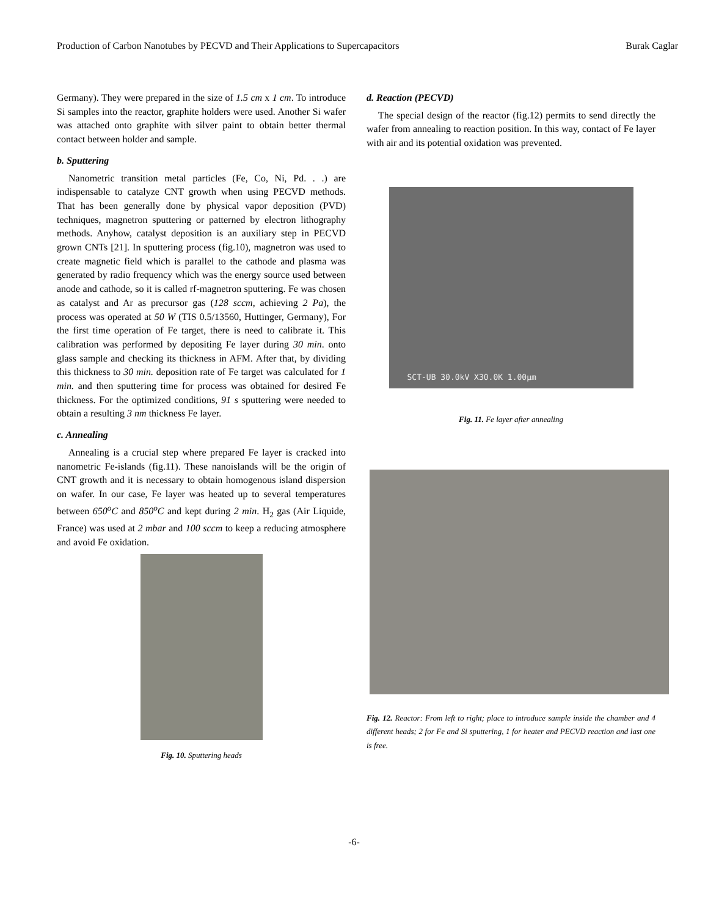Production of Carbon Nanotubes by PECVD and Their Applications to Supercapacitors Burak Caglar
Germany). They were prepared in the size of 1.5 cm x 1 cm. To introduce Si samples into the reactor, graphite holders were used. Another Si wafer was attached onto graphite with silver paint to obtain better thermal contact between holder and sample.
b. Sputtering
Nanometric transition metal particles (Fe, Co, Ni, Pd. . .) are indispensable to catalyze CNT growth when using PECVD methods. That has been generally done by physical vapor deposition (PVD) techniques, magnetron sputtering or patterned by electron lithography methods. Anyhow, catalyst deposition is an auxiliary step in PECVD grown CNTs [21]. In sputtering process (fig.10), magnetron was used to create magnetic field which is parallel to the cathode and plasma was generated by radio frequency which was the energy source used between anode and cathode, so it is called rf-magnetron sputtering. Fe was chosen as catalyst and Ar as precursor gas (128 sccm, achieving 2 Pa), the process was operated at 50 W (TIS 0.5/13560, Huttinger, Germany), For the first time operation of Fe target, there is need to calibrate it. This calibration was performed by depositing Fe layer during 30 min. onto glass sample and checking its thickness in AFM. After that, by dividing this thickness to 30 min. deposition rate of Fe target was calculated for 1 min. and then sputtering time for process was obtained for desired Fe thickness. For the optimized conditions, 91 s sputtering were needed to obtain a resulting 3 nm thickness Fe layer.
c. Annealing
Annealing is a crucial step where prepared Fe layer is cracked into nanometric Fe-islands (fig.11). These nanoislands will be the origin of CNT growth and it is necessary to obtain homogenous island dispersion on wafer. In our case, Fe layer was heated up to several temperatures between 650<sup>o</sup>C and 850<sup>o</sup>C and kept during 2 min. H<sub>2</sub> gas (Air Liquide, France) was used at 2 mbar and 100 sccm to keep a reducing atmosphere and avoid Fe oxidation.
Fig. 10. Sputtering heads
d. Reaction (PECVD)
The special design of the reactor (fig.12) permits to send directly the wafer from annealing to reaction position. In this way, contact of Fe layer with air and its potential oxidation was prevented.
SCT-UB 30.0kV X30.0K 1.00μm
Fig. 11. Fe layer after annealing
Fig. 12. Reactor: From left to right; place to introduce sample inside the chamber and 4 different heads; 2 for Fe and Si sputtering, 1 for heater and PECVD reaction and last one is free.
-6-